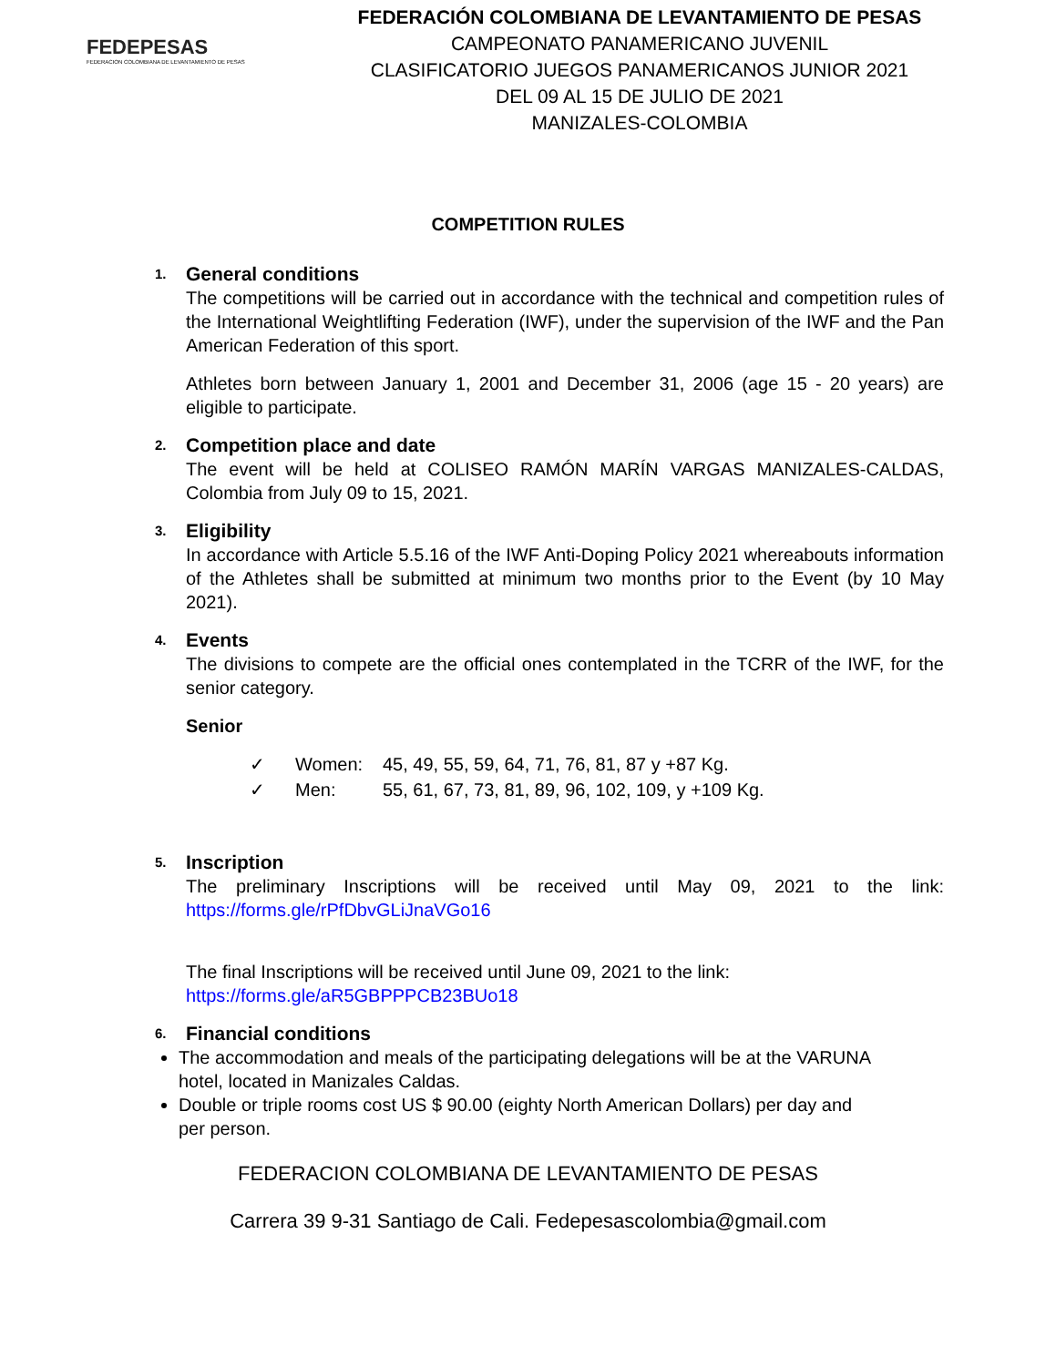FEDEPESAS
FEDERACION COLOMBIANA DE LEVANTAMIENTO DE PESAS
FEDERACIÓN COLOMBIANA DE LEVANTAMIENTO DE PESAS
CAMPEONATO PANAMERICANO JUVENIL
CLASIFICATORIO JUEGOS PANAMERICANOS JUNIOR 2021
DEL 09 AL 15 DE JULIO DE 2021
MANIZALES-COLOMBIA
COMPETITION RULES
1. General conditions
The competitions will be carried out in accordance with the technical and competition rules of the International Weightlifting Federation (IWF), under the supervision of the IWF and the Pan American Federation of this sport.
Athletes born between January 1, 2001 and December 31, 2006 (age 15 - 20 years) are eligible to participate.
2. Competition place and date
The event will be held at COLISEO RAMÓN MARÍN VARGAS MANIZALES-CALDAS, Colombia from July 09 to 15, 2021.
3. Eligibility
In accordance with Article 5.5.16 of the IWF Anti-Doping Policy 2021 whereabouts information of the Athletes shall be submitted at minimum two months prior to the Event (by 10 May 2021).
4. Events
The divisions to compete are the official ones contemplated in the TCRR of the IWF, for the senior category.
Senior
✓ Women: 45, 49, 55, 59, 64, 71, 76, 81, 87 y +87 Kg.
✓ Men: 55, 61, 67, 73, 81, 89, 96, 102, 109, y +109 Kg.
5. Inscription
The preliminary Inscriptions will be received until May 09, 2021 to the link: https://forms.gle/rPfDbvGLiJnaVGo16
The final Inscriptions will be received until June 09, 2021 to the link:
https://forms.gle/aR5GBPPPCB23BUo18
6. Financial conditions
The accommodation and meals of the participating delegations will be at the VARUNA hotel, located in Manizales Caldas.
Double or triple rooms cost US $ 90.00 (eighty North American Dollars) per day and per person.
FEDERACION COLOMBIANA DE LEVANTAMIENTO DE PESAS
Carrera 39 9-31 Santiago de Cali. Fedepesascolombia@gmail.com